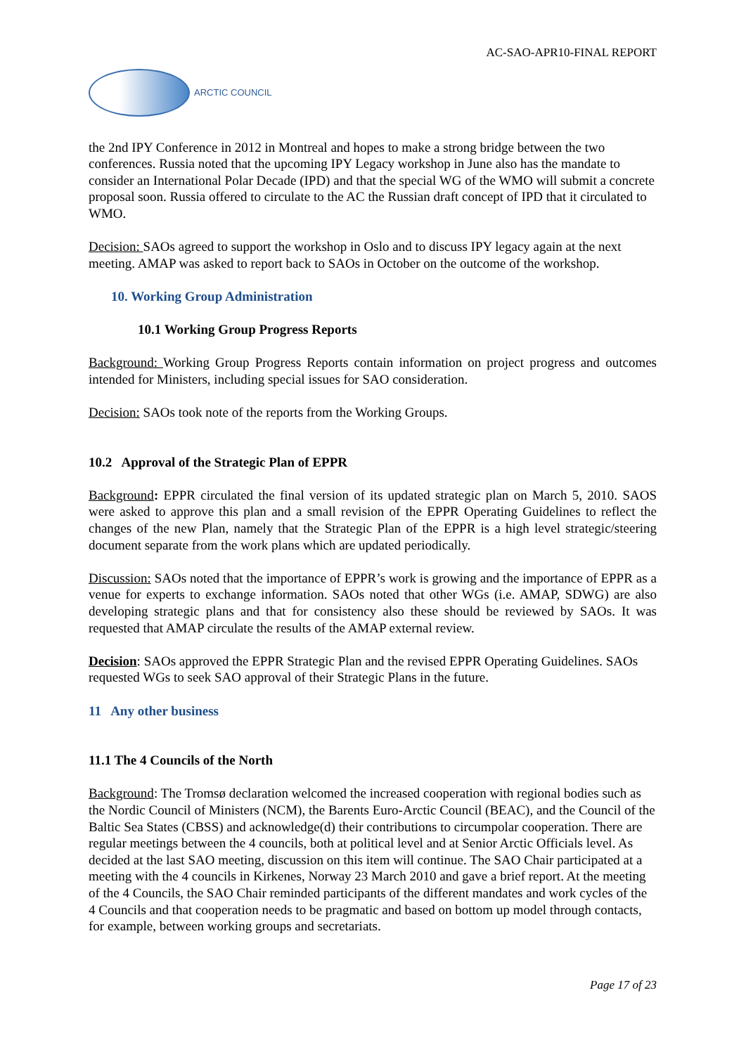AC-SAO-APR10-FINAL REPORT
ARCTIC COUNCIL
the 2nd IPY Conference in 2012 in Montreal and hopes to make a strong bridge between the two conferences. Russia noted that the upcoming IPY Legacy workshop in June also has the mandate to consider an International Polar Decade (IPD) and that the special WG of the WMO will submit a concrete proposal soon. Russia offered to circulate to the AC the Russian draft concept of IPD that it circulated to WMO.
Decision: SAOs agreed to support the workshop in Oslo and to discuss IPY legacy again at the next meeting. AMAP was asked to report back to SAOs in October on the outcome of the workshop.
10. Working Group Administration
10.1 Working Group Progress Reports
Background: Working Group Progress Reports contain information on project progress and outcomes intended for Ministers, including special issues for SAO consideration.
Decision: SAOs took note of the reports from the Working Groups.
10.2 Approval of the Strategic Plan of EPPR
Background: EPPR circulated the final version of its updated strategic plan on March 5, 2010. SAOS were asked to approve this plan and a small revision of the EPPR Operating Guidelines to reflect the changes of the new Plan, namely that the Strategic Plan of the EPPR is a high level strategic/steering document separate from the work plans which are updated periodically.
Discussion: SAOs noted that the importance of EPPR’s work is growing and the importance of EPPR as a venue for experts to exchange information. SAOs noted that other WGs (i.e. AMAP, SDWG) are also developing strategic plans and that for consistency also these should be reviewed by SAOs. It was requested that AMAP circulate the results of the AMAP external review.
Decision: SAOs approved the EPPR Strategic Plan and the revised EPPR Operating Guidelines. SAOs requested WGs to seek SAO approval of their Strategic Plans in the future.
11 Any other business
11.1 The 4 Councils of the North
Background: The Tromsø declaration welcomed the increased cooperation with regional bodies such as the Nordic Council of Ministers (NCM), the Barents Euro-Arctic Council (BEAC), and the Council of the Baltic Sea States (CBSS) and acknowledge(d) their contributions to circumpolar cooperation. There are regular meetings between the 4 councils, both at political level and at Senior Arctic Officials level. As decided at the last SAO meeting, discussion on this item will continue. The SAO Chair participated at a meeting with the 4 councils in Kirkenes, Norway 23 March 2010 and gave a brief report. At the meeting of the 4 Councils, the SAO Chair reminded participants of the different mandates and work cycles of the 4 Councils and that cooperation needs to be pragmatic and based on bottom up model through contacts, for example, between working groups and secretariats.
Page 17 of 23